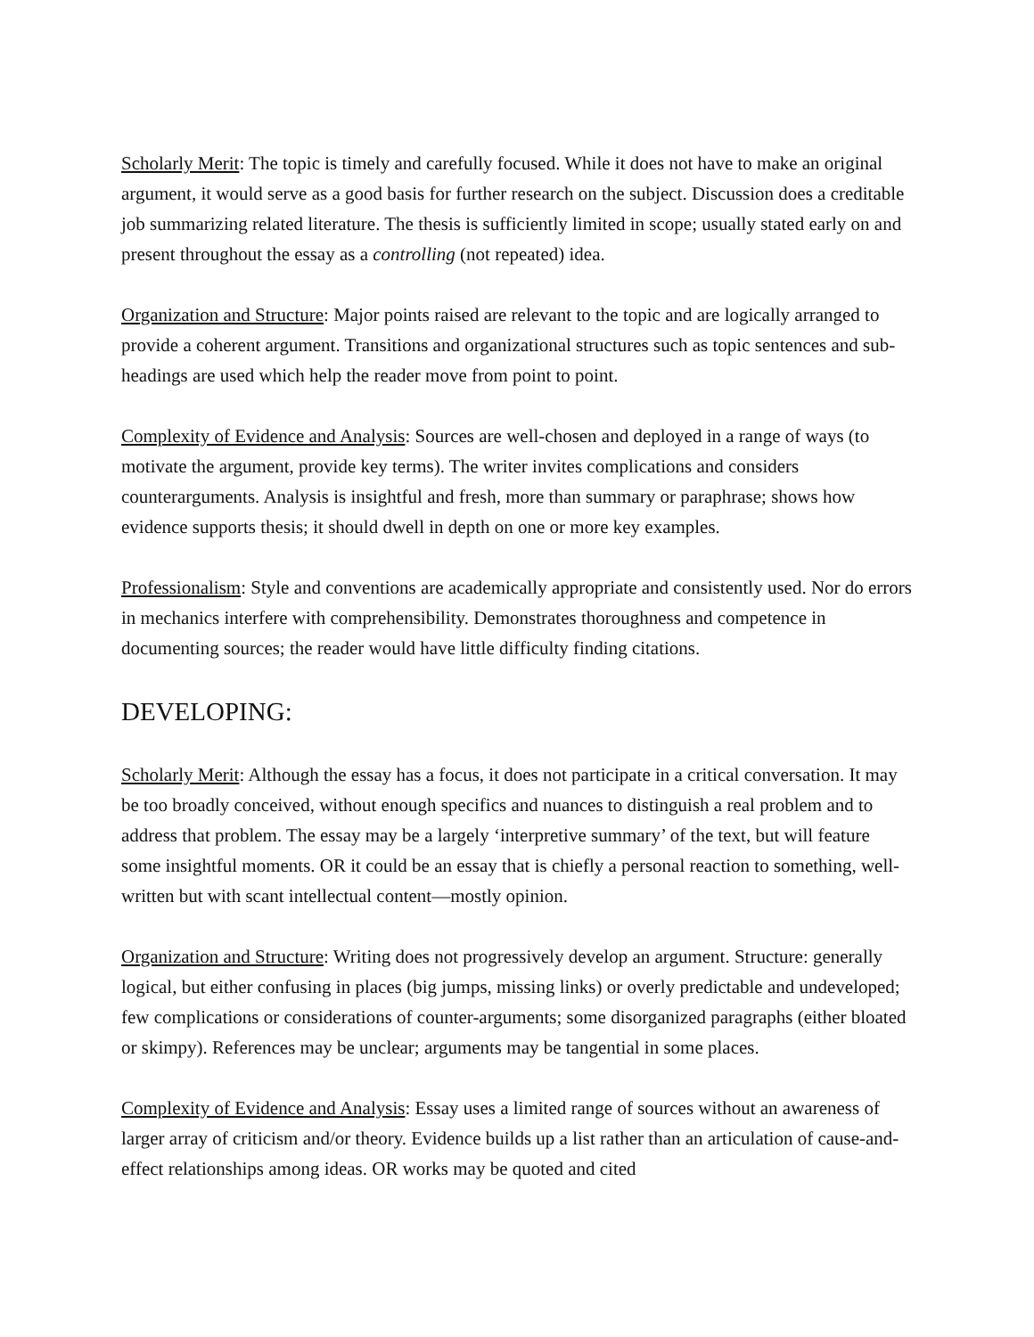Scholarly Merit: The topic is timely and carefully focused. While it does not have to make an original argument, it would serve as a good basis for further research on the subject. Discussion does a creditable job summarizing related literature. The thesis is sufficiently limited in scope; usually stated early on and present throughout the essay as a controlling (not repeated) idea.
Organization and Structure: Major points raised are relevant to the topic and are logically arranged to provide a coherent argument. Transitions and organizational structures such as topic sentences and sub-headings are used which help the reader move from point to point.
Complexity of Evidence and Analysis: Sources are well-chosen and deployed in a range of ways (to motivate the argument, provide key terms). The writer invites complications and considers counterarguments. Analysis is insightful and fresh, more than summary or paraphrase; shows how evidence supports thesis; it should dwell in depth on one or more key examples.
Professionalism: Style and conventions are academically appropriate and consistently used. Nor do errors in mechanics interfere with comprehensibility. Demonstrates thoroughness and competence in documenting sources; the reader would have little difficulty finding citations.
DEVELOPING:
Scholarly Merit: Although the essay has a focus, it does not participate in a critical conversation. It may be too broadly conceived, without enough specifics and nuances to distinguish a real problem and to address that problem. The essay may be a largely ‘interpretive summary’ of the text, but will feature some insightful moments. OR it could be an essay that is chiefly a personal reaction to something, well-written but with scant intellectual content—mostly opinion.
Organization and Structure: Writing does not progressively develop an argument. Structure: generally logical, but either confusing in places (big jumps, missing links) or overly predictable and undeveloped; few complications or considerations of counter-arguments; some disorganized paragraphs (either bloated or skimpy). References may be unclear; arguments may be tangential in some places.
Complexity of Evidence and Analysis: Essay uses a limited range of sources without an awareness of larger array of criticism and/or theory. Evidence builds up a list rather than an articulation of cause-and-effect relationships among ideas. OR works may be quoted and cited